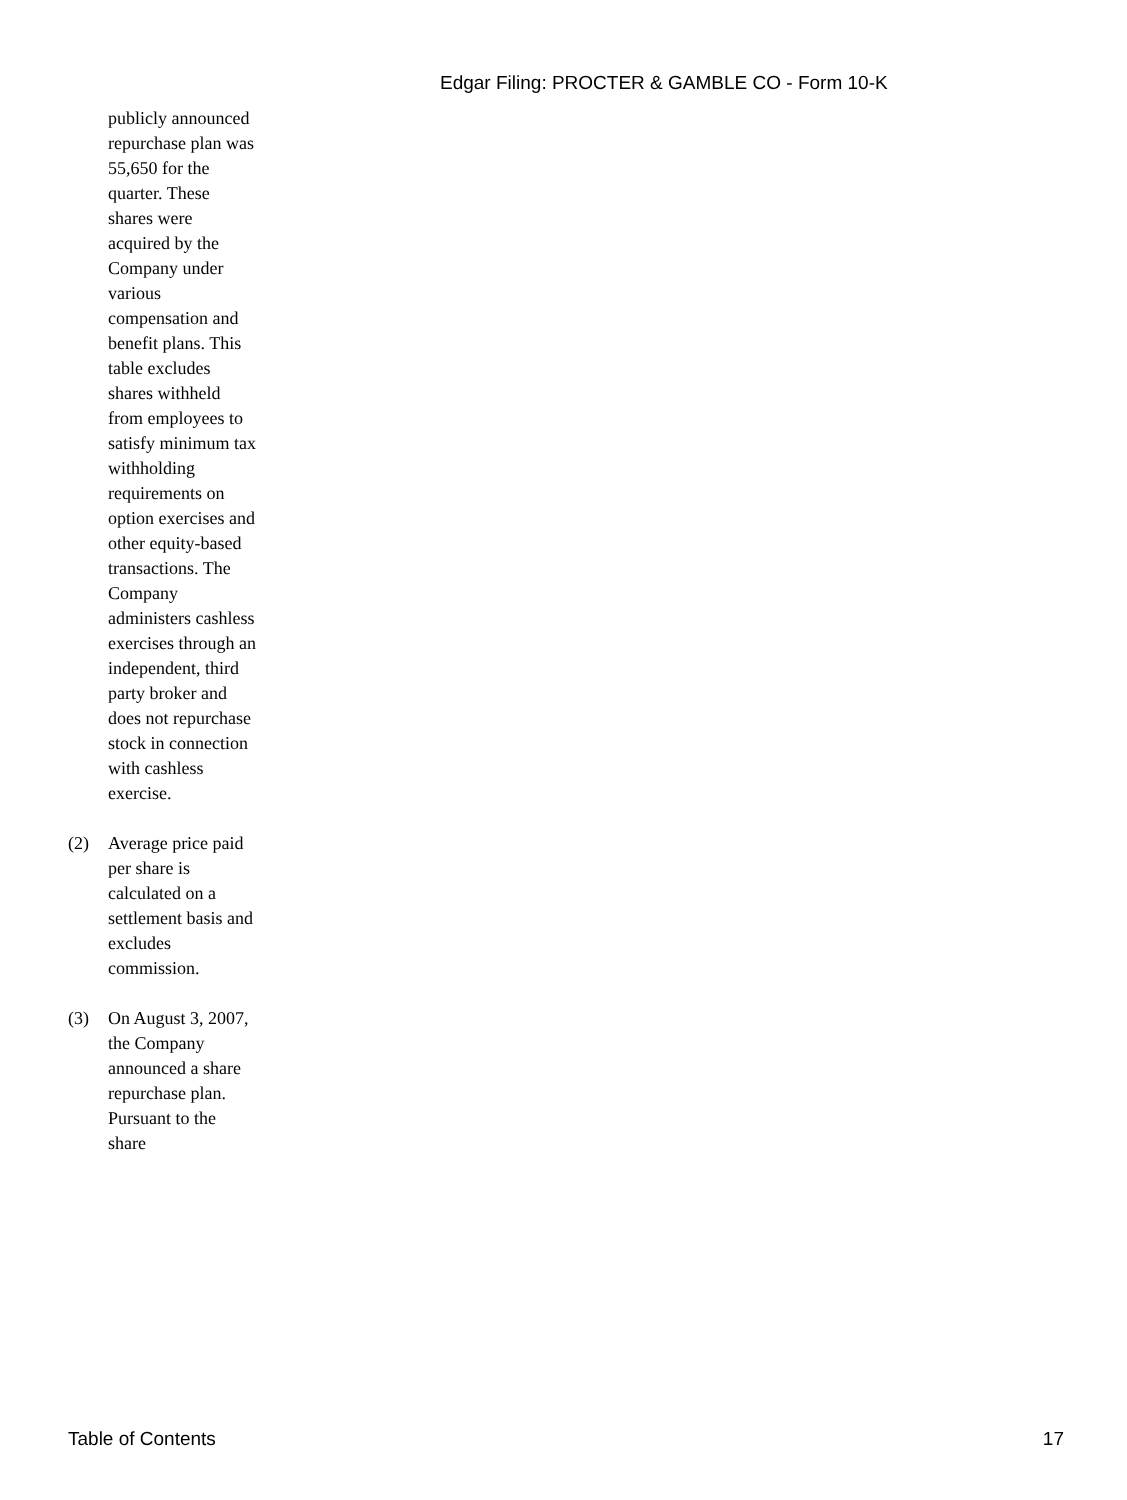Edgar Filing: PROCTER & GAMBLE CO - Form 10-K
publicly announced repurchase plan was 55,650 for the quarter. These shares were acquired by the Company under various compensation and benefit plans. This table excludes shares withheld from employees to satisfy minimum tax withholding requirements on option exercises and other equity-based transactions. The Company administers cashless exercises through an independent, third party broker and does not repurchase stock in connection with cashless exercise.
(2) Average price paid per share is calculated on a settlement basis and excludes commission.
(3) On August 3, 2007, the Company announced a share repurchase plan. Pursuant to the share
Table of Contents 17